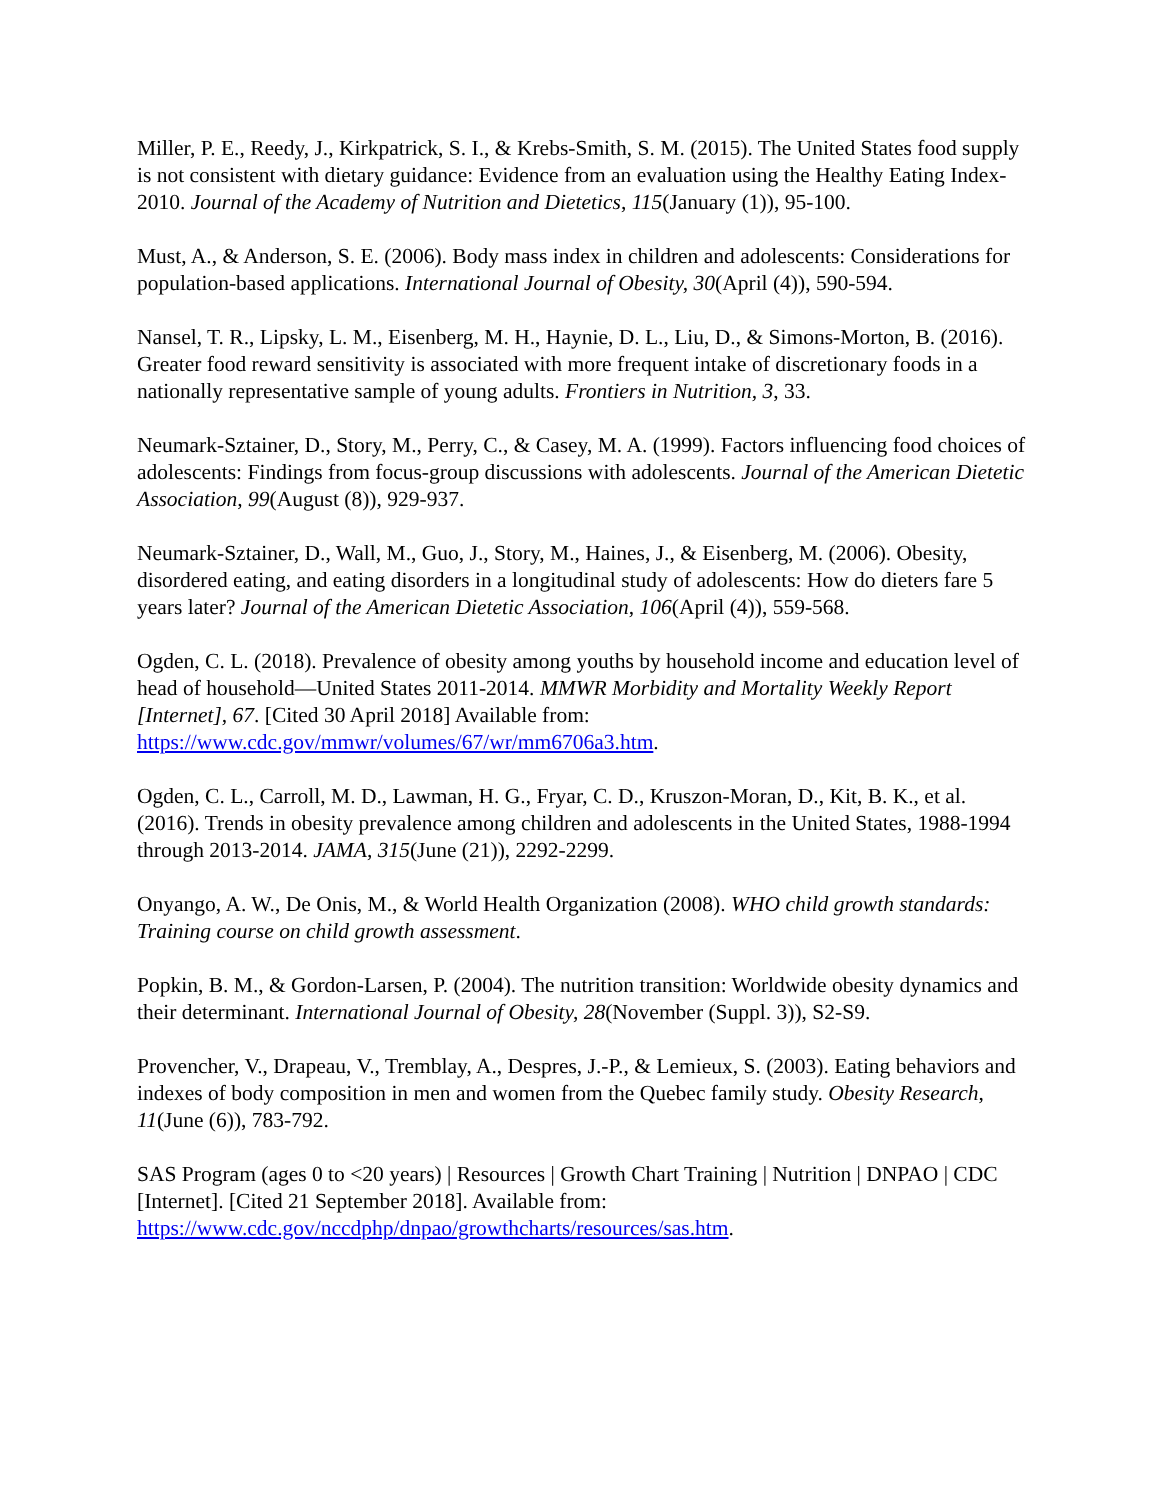Miller, P. E., Reedy, J., Kirkpatrick, S. I., & Krebs-Smith, S. M. (2015). The United States food supply is not consistent with dietary guidance: Evidence from an evaluation using the Healthy Eating Index-2010. Journal of the Academy of Nutrition and Dietetics, 115(January (1)), 95‑100.
Must, A., & Anderson, S. E. (2006). Body mass index in children and adolescents: Considerations for population-based applications. International Journal of Obesity, 30(April (4)), 590‑594.
Nansel, T. R., Lipsky, L. M., Eisenberg, M. H., Haynie, D. L., Liu, D., & Simons-Morton, B. (2016). Greater food reward sensitivity is associated with more frequent intake of discretionary foods in a nationally representative sample of young adults. Frontiers in Nutrition, 3, 33.
Neumark-Sztainer, D., Story, M., Perry, C., & Casey, M. A. (1999). Factors influencing food choices of adolescents: Findings from focus-group discussions with adolescents. Journal of the American Dietetic Association, 99(August (8)), 929‑937.
Neumark-Sztainer, D., Wall, M., Guo, J., Story, M., Haines, J., & Eisenberg, M. (2006). Obesity, disordered eating, and eating disorders in a longitudinal study of adolescents: How do dieters fare 5 years later? Journal of the American Dietetic Association, 106(April (4)), 559‑568.
Ogden, C. L. (2018). Prevalence of obesity among youths by household income and education level of head of household—United States 2011‑2014. MMWR Morbidity and Mortality Weekly Report [Internet], 67. [Cited 30 April 2018] Available from: https://www.cdc.gov/mmwr/volumes/67/wr/mm6706a3.htm.
Ogden, C. L., Carroll, M. D., Lawman, H. G., Fryar, C. D., Kruszon-Moran, D., Kit, B. K., et al. (2016). Trends in obesity prevalence among children and adolescents in the United States, 1988‑1994 through 2013‑2014. JAMA, 315(June (21)), 2292‑2299.
Onyango, A. W., De Onis, M., & World Health Organization (2008). WHO child growth standards: Training course on child growth assessment.
Popkin, B. M., & Gordon-Larsen, P. (2004). The nutrition transition: Worldwide obesity dynamics and their determinant. International Journal of Obesity, 28(November (Suppl. 3)), S2‑S9.
Provencher, V., Drapeau, V., Tremblay, A., Despres, J.-P., & Lemieux, S. (2003). Eating behaviors and indexes of body composition in men and women from the Quebec family study. Obesity Research, 11(June (6)), 783‑792.
SAS Program (ages 0 to <20 years) | Resources | Growth Chart Training | Nutrition | DNPAO | CDC [Internet]. [Cited 21 September 2018]. Available from: https://www.cdc.gov/nccdphp/dnpao/growthcharts/resources/sas.htm.